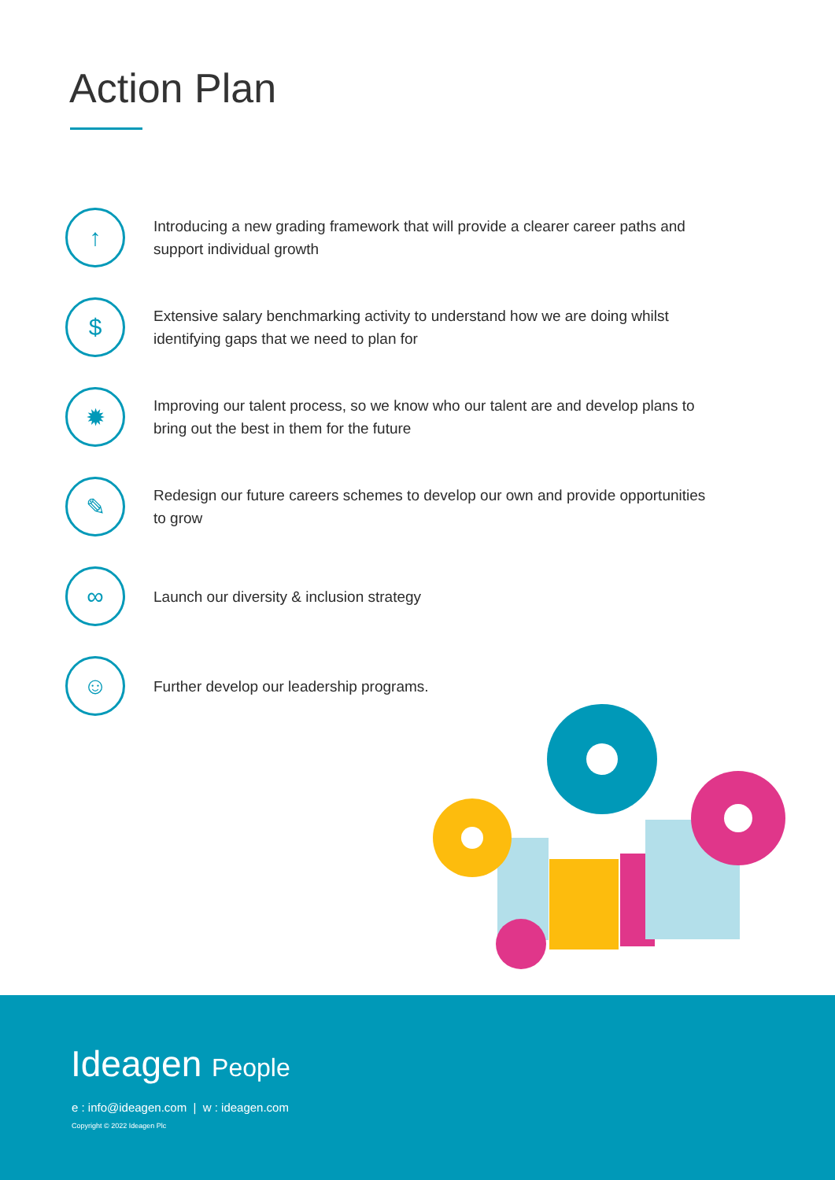Action Plan
↑
Introducing a new grading framework that will provide a clearer career paths and support individual growth
$
Extensive salary benchmarking activity to understand how we are doing whilst identifying gaps that we need to plan for
✹
Improving our talent process, so we know who our talent are and develop plans to bring out the best in them for the future
✎
Redesign our future careers schemes to develop our own and provide opportunities to grow
∞
Launch our diversity & inclusion strategy
☺
Further develop our leadership programs.
Ideagen People
e : info@ideagen.com | w : ideagen.com
Copyright © 2022 Ideagen Plc